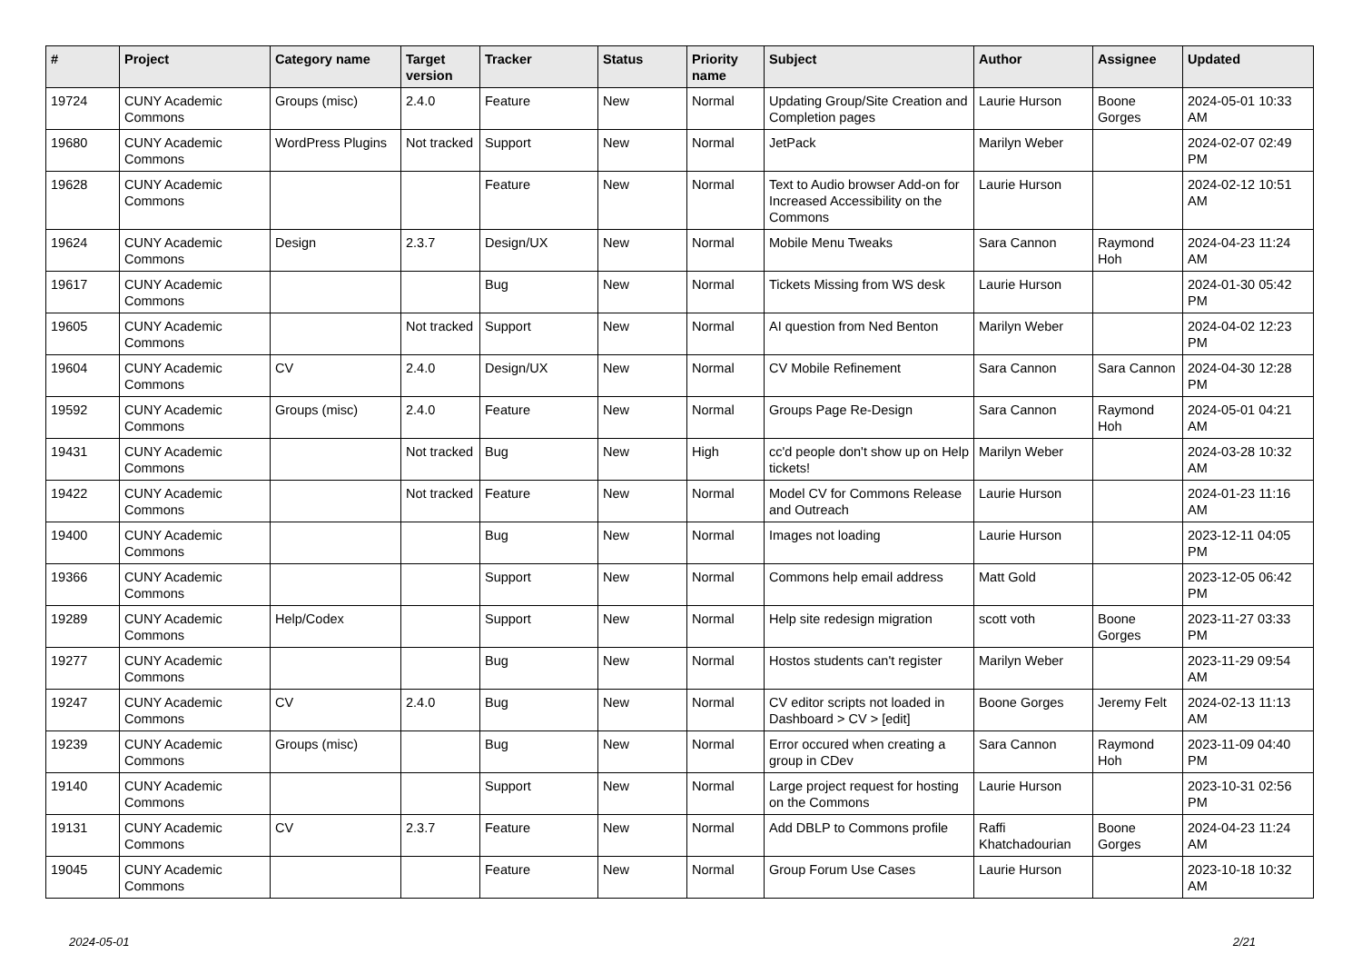| # | Project | Category name | Target version | Tracker | Status | Priority name | Subject | Author | Assignee | Updated |
| --- | --- | --- | --- | --- | --- | --- | --- | --- | --- | --- |
| 19724 | CUNY Academic Commons | Groups (misc) | 2.4.0 | Feature | New | Normal | Updating Group/Site Creation and Completion pages | Laurie Hurson | Boone Gorges | 2024-05-01 10:33 AM |
| 19680 | CUNY Academic Commons | WordPress Plugins | Not tracked | Support | New | Normal | JetPack | Marilyn Weber | | 2024-02-07 02:49 PM |
| 19628 | CUNY Academic Commons | | | Feature | New | Normal | Text to Audio browser Add-on for Increased Accessibility on the Commons | Laurie Hurson | | 2024-02-12 10:51 AM |
| 19624 | CUNY Academic Commons | Design | 2.3.7 | Design/UX | New | Normal | Mobile Menu Tweaks | Sara Cannon | Raymond Hoh | 2024-04-23 11:24 AM |
| 19617 | CUNY Academic Commons | | | Bug | New | Normal | Tickets Missing from WS desk | Laurie Hurson | | 2024-01-30 05:42 PM |
| 19605 | CUNY Academic Commons | | Not tracked | Support | New | Normal | AI question from Ned Benton | Marilyn Weber | | 2024-04-02 12:23 PM |
| 19604 | CUNY Academic Commons | CV | 2.4.0 | Design/UX | New | Normal | CV Mobile Refinement | Sara Cannon | Sara Cannon | 2024-04-30 12:28 PM |
| 19592 | CUNY Academic Commons | Groups (misc) | 2.4.0 | Feature | New | Normal | Groups Page Re-Design | Sara Cannon | Raymond Hoh | 2024-05-01 04:21 AM |
| 19431 | CUNY Academic Commons | | Not tracked | Bug | New | High | cc'd people don't show up on Help tickets! | Marilyn Weber | | 2024-03-28 10:32 AM |
| 19422 | CUNY Academic Commons | | Not tracked | Feature | New | Normal | Model CV for Commons Release and Outreach | Laurie Hurson | | 2024-01-23 11:16 AM |
| 19400 | CUNY Academic Commons | | | Bug | New | Normal | Images not loading | Laurie Hurson | | 2023-12-11 04:05 PM |
| 19366 | CUNY Academic Commons | | | Support | New | Normal | Commons help email address | Matt Gold | | 2023-12-05 06:42 PM |
| 19289 | CUNY Academic Commons | Help/Codex | | Support | New | Normal | Help site redesign migration | scott voth | Boone Gorges | 2023-11-27 03:33 PM |
| 19277 | CUNY Academic Commons | | | Bug | New | Normal | Hostos students can't register | Marilyn Weber | | 2023-11-29 09:54 AM |
| 19247 | CUNY Academic Commons | CV | 2.4.0 | Bug | New | Normal | CV editor scripts not loaded in Dashboard > CV > [edit] | Boone Gorges | Jeremy Felt | 2024-02-13 11:13 AM |
| 19239 | CUNY Academic Commons | Groups (misc) | | Bug | New | Normal | Error occured when creating a group in CDev | Sara Cannon | Raymond Hoh | 2023-11-09 04:40 PM |
| 19140 | CUNY Academic Commons | | | Support | New | Normal | Large project request for hosting on the Commons | Laurie Hurson | | 2023-10-31 02:56 PM |
| 19131 | CUNY Academic Commons | CV | 2.3.7 | Feature | New | Normal | Add DBLP to Commons profile | Raffi Khatchadourian | Boone Gorges | 2024-04-23 11:24 AM |
| 19045 | CUNY Academic Commons | | | Feature | New | Normal | Group Forum Use Cases | Laurie Hurson | | 2023-10-18 10:32 AM |
2024-05-01 2/21